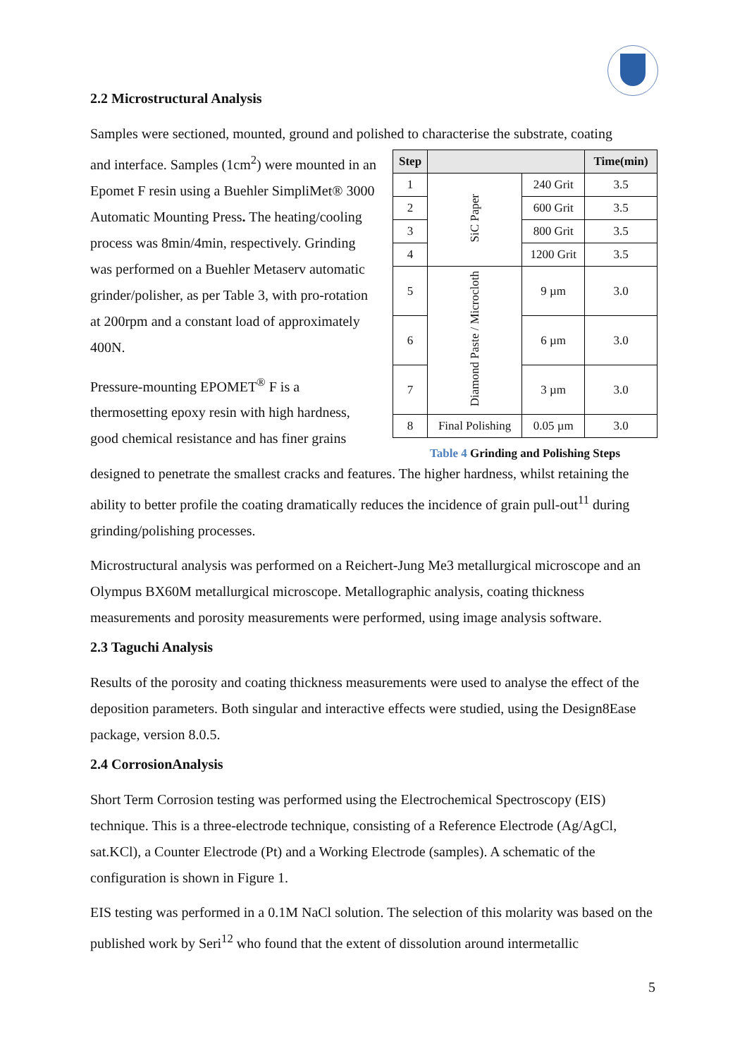2.2 Microstructural Analysis
Samples were sectioned, mounted, ground and polished to characterise the substrate, coating
and interface. Samples (1cm<sup>2</sup>) were mounted in an Epomet F resin using a Buehler SimpliMet® 3000 Automatic Mounting Press. The heating/cooling process was 8min/4min, respectively. Grinding was performed on a Buehler Metaserv automatic grinder/polisher, as per Table 3, with pro-rotation at 200rpm and a constant load of approximately 400N.
Pressure-mounting EPOMET<sup>®</sup> F is a thermosetting epoxy resin with high hardness, good chemical resistance and has finer grains
| Step | | | Time(min) |
| --- | --- | --- | --- |
| 1 | SiC Paper | 240 Grit | 3.5 |
| 2 | | 600 Grit | 3.5 |
| 3 | | 800 Grit | 3.5 |
| 4 | | 1200 Grit | 3.5 |
| 5 | Diamond Paste / Microcloth | 9 µm | 3.0 |
| 6 | | 6 µm | 3.0 |
| 7 | | 3 µm | 3.0 |
| 8 | Final Polishing | 0.05 µm | 3.0 |
Table 4 Grinding and Polishing Steps
designed to penetrate the smallest cracks and features. The higher hardness, whilst retaining the ability to better profile the coating dramatically reduces the incidence of grain pull-out<sup>11</sup> during grinding/polishing processes.
Microstructural analysis was performed on a Reichert-Jung Me3 metallurgical microscope and an Olympus BX60M metallurgical microscope. Metallographic analysis, coating thickness measurements and porosity measurements were performed, using image analysis software.
2.3 Taguchi Analysis
Results of the porosity and coating thickness measurements were used to analyse the effect of the deposition parameters. Both singular and interactive effects were studied, using the Design8Ease package, version 8.0.5.
2.4 CorrosionAnalysis
Short Term Corrosion testing was performed using the Electrochemical Spectroscopy (EIS) technique. This is a three-electrode technique, consisting of a Reference Electrode (Ag/AgCl, sat.KCl), a Counter Electrode (Pt) and a Working Electrode (samples). A schematic of the configuration is shown in Figure 1.
EIS testing was performed in a 0.1M NaCl solution. The selection of this molarity was based on the published work by Seri<sup>12</sup> who found that the extent of dissolution around intermetallic
5